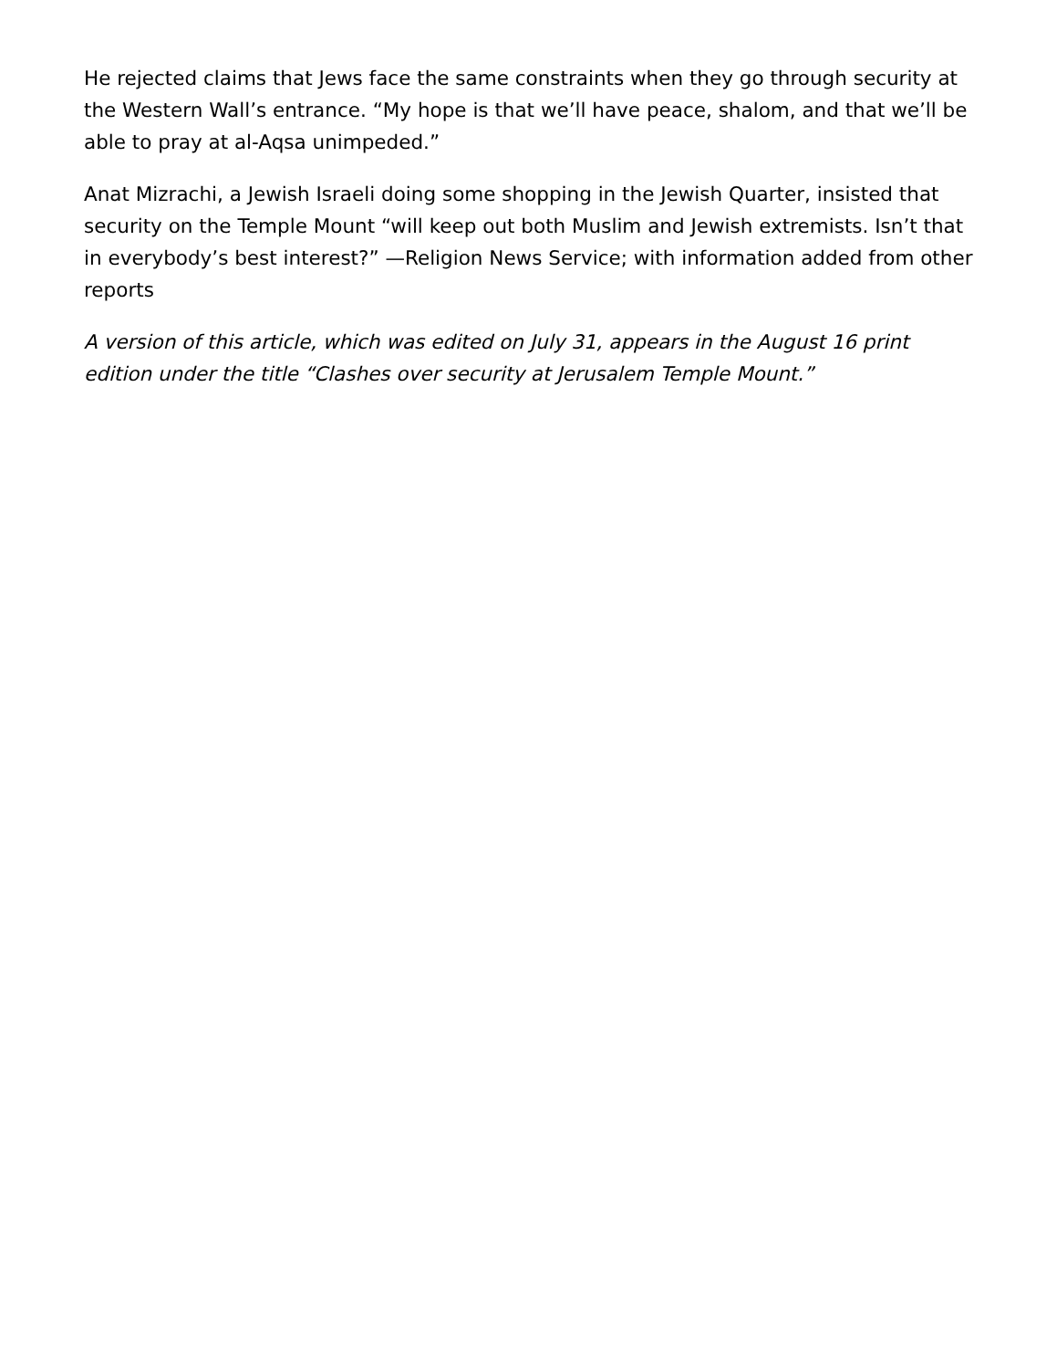He rejected claims that Jews face the same constraints when they go through security at the Western Wall’s entrance. “My hope is that we’ll have peace, shalom, and that we’ll be able to pray at al-Aqsa unimpeded.”
Anat Mizrachi, a Jewish Israeli doing some shopping in the Jewish Quarter, insisted that security on the Temple Mount “will keep out both Muslim and Jewish extremists. Isn’t that in everybody’s best interest?” —Religion News Service; with information added from other reports
A version of this article, which was edited on July 31, appears in the August 16 print edition under the title “Clashes over security at Jerusalem Temple Mount.”